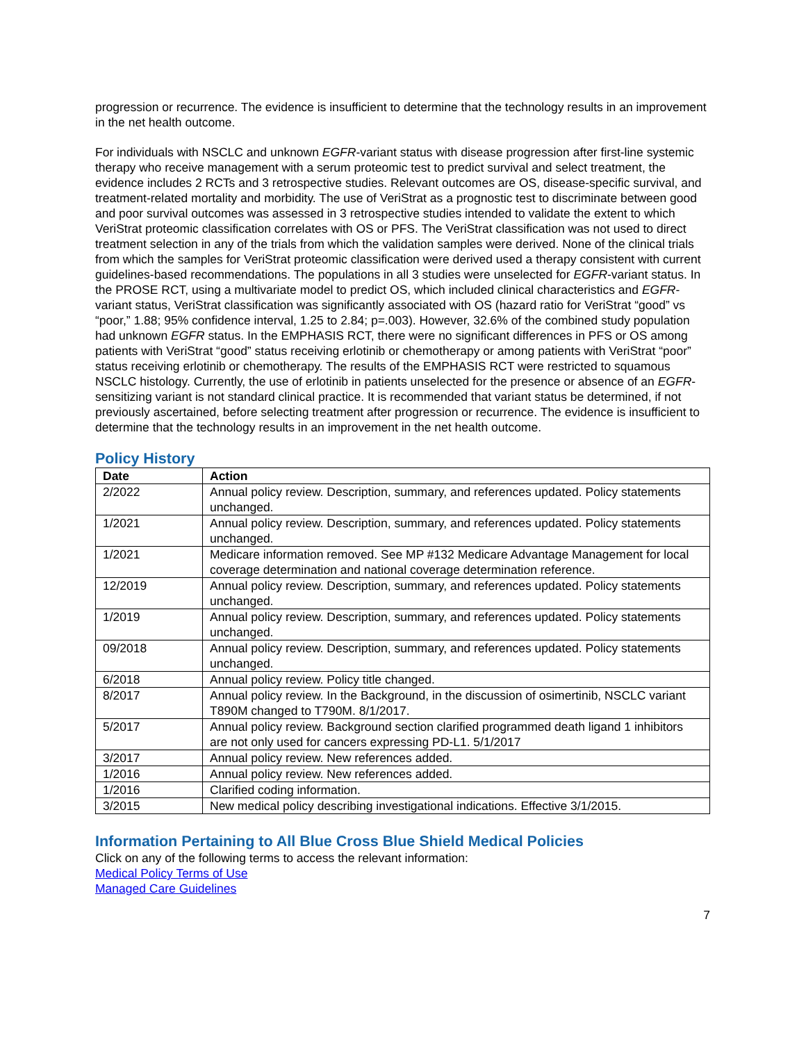progression or recurrence. The evidence is insufficient to determine that the technology results in an improvement in the net health outcome.
For individuals with NSCLC and unknown EGFR-variant status with disease progression after first-line systemic therapy who receive management with a serum proteomic test to predict survival and select treatment, the evidence includes 2 RCTs and 3 retrospective studies. Relevant outcomes are OS, disease-specific survival, and treatment-related mortality and morbidity. The use of VeriStrat as a prognostic test to discriminate between good and poor survival outcomes was assessed in 3 retrospective studies intended to validate the extent to which VeriStrat proteomic classification correlates with OS or PFS. The VeriStrat classification was not used to direct treatment selection in any of the trials from which the validation samples were derived. None of the clinical trials from which the samples for VeriStrat proteomic classification were derived used a therapy consistent with current guidelines-based recommendations. The populations in all 3 studies were unselected for EGFR-variant status. In the PROSE RCT, using a multivariate model to predict OS, which included clinical characteristics and EGFR-variant status, VeriStrat classification was significantly associated with OS (hazard ratio for VeriStrat “good” vs “poor,” 1.88; 95% confidence interval, 1.25 to 2.84; p=.003). However, 32.6% of the combined study population had unknown EGFR status. In the EMPHASIS RCT, there were no significant differences in PFS or OS among patients with VeriStrat “good” status receiving erlotinib or chemotherapy or among patients with VeriStrat “poor” status receiving erlotinib or chemotherapy. The results of the EMPHASIS RCT were restricted to squamous NSCLC histology. Currently, the use of erlotinib in patients unselected for the presence or absence of an EGFR-sensitizing variant is not standard clinical practice. It is recommended that variant status be determined, if not previously ascertained, before selecting treatment after progression or recurrence. The evidence is insufficient to determine that the technology results in an improvement in the net health outcome.
Policy History
| Date | Action |
| --- | --- |
| 2/2022 | Annual policy review. Description, summary, and references updated. Policy statements unchanged. |
| 1/2021 | Annual policy review. Description, summary, and references updated. Policy statements unchanged. |
| 1/2021 | Medicare information removed. See MP #132 Medicare Advantage Management for local coverage determination and national coverage determination reference. |
| 12/2019 | Annual policy review. Description, summary, and references updated. Policy statements unchanged. |
| 1/2019 | Annual policy review. Description, summary, and references updated. Policy statements unchanged. |
| 09/2018 | Annual policy review. Description, summary, and references updated. Policy statements unchanged. |
| 6/2018 | Annual policy review. Policy title changed. |
| 8/2017 | Annual policy review. In the Background, in the discussion of osimertinib, NSCLC variant T890M changed to T790M. 8/1/2017. |
| 5/2017 | Annual policy review. Background section clarified programmed death ligand 1 inhibitors are not only used for cancers expressing PD-L1. 5/1/2017 |
| 3/2017 | Annual policy review. New references added. |
| 1/2016 | Annual policy review. New references added. |
| 1/2016 | Clarified coding information. |
| 3/2015 | New medical policy describing investigational indications. Effective 3/1/2015. |
Information Pertaining to All Blue Cross Blue Shield Medical Policies
Click on any of the following terms to access the relevant information:
Medical Policy Terms of Use
Managed Care Guidelines
7